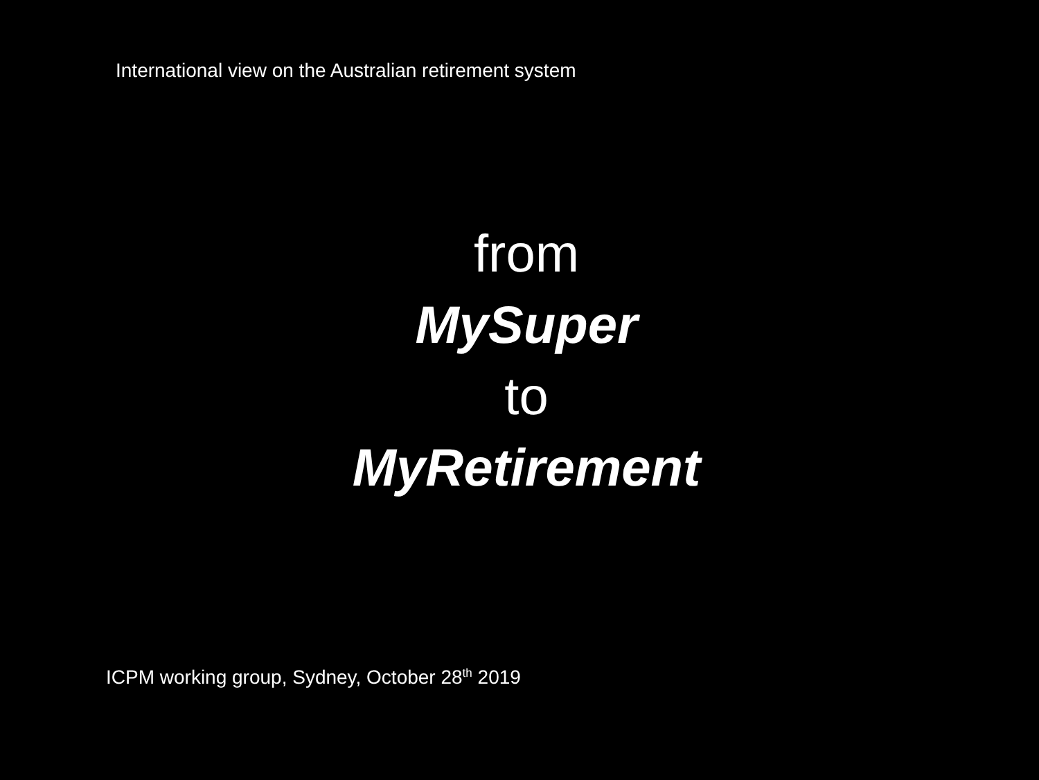International view on the Australian retirement system
from
MySuper
to
MyRetirement
ICPM working group, Sydney, October 28<sup>th</sup> 2019